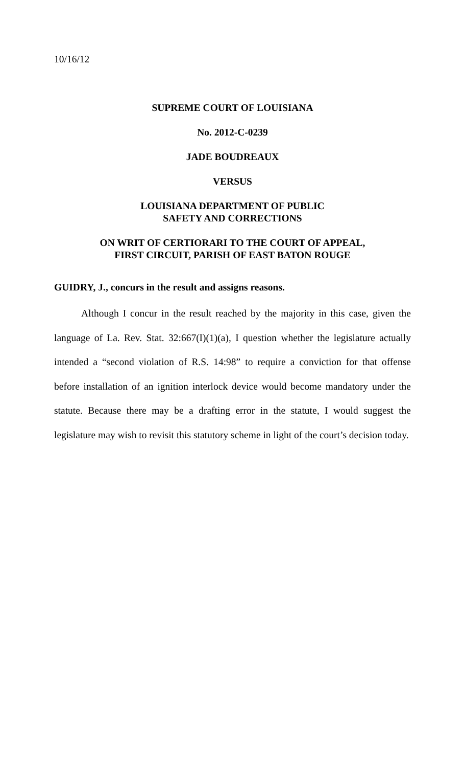10/16/12
SUPREME COURT OF LOUISIANA
No. 2012-C-0239
JADE BOUDREAUX
VERSUS
LOUISIANA DEPARTMENT OF PUBLIC
SAFETY AND CORRECTIONS
ON WRIT OF CERTIORARI TO THE COURT OF APPEAL,
FIRST CIRCUIT, PARISH OF EAST BATON ROUGE
GUIDRY, J., concurs in the result and assigns reasons.
Although I concur in the result reached by the majority in this case, given the language of La. Rev. Stat. 32:667(I)(1)(a), I question whether the legislature actually intended a “second violation of R.S. 14:98” to require a conviction for that offense before installation of an ignition interlock device would become mandatory under the statute. Because there may be a drafting error in the statute, I would suggest the legislature may wish to revisit this statutory scheme in light of the court’s decision today.